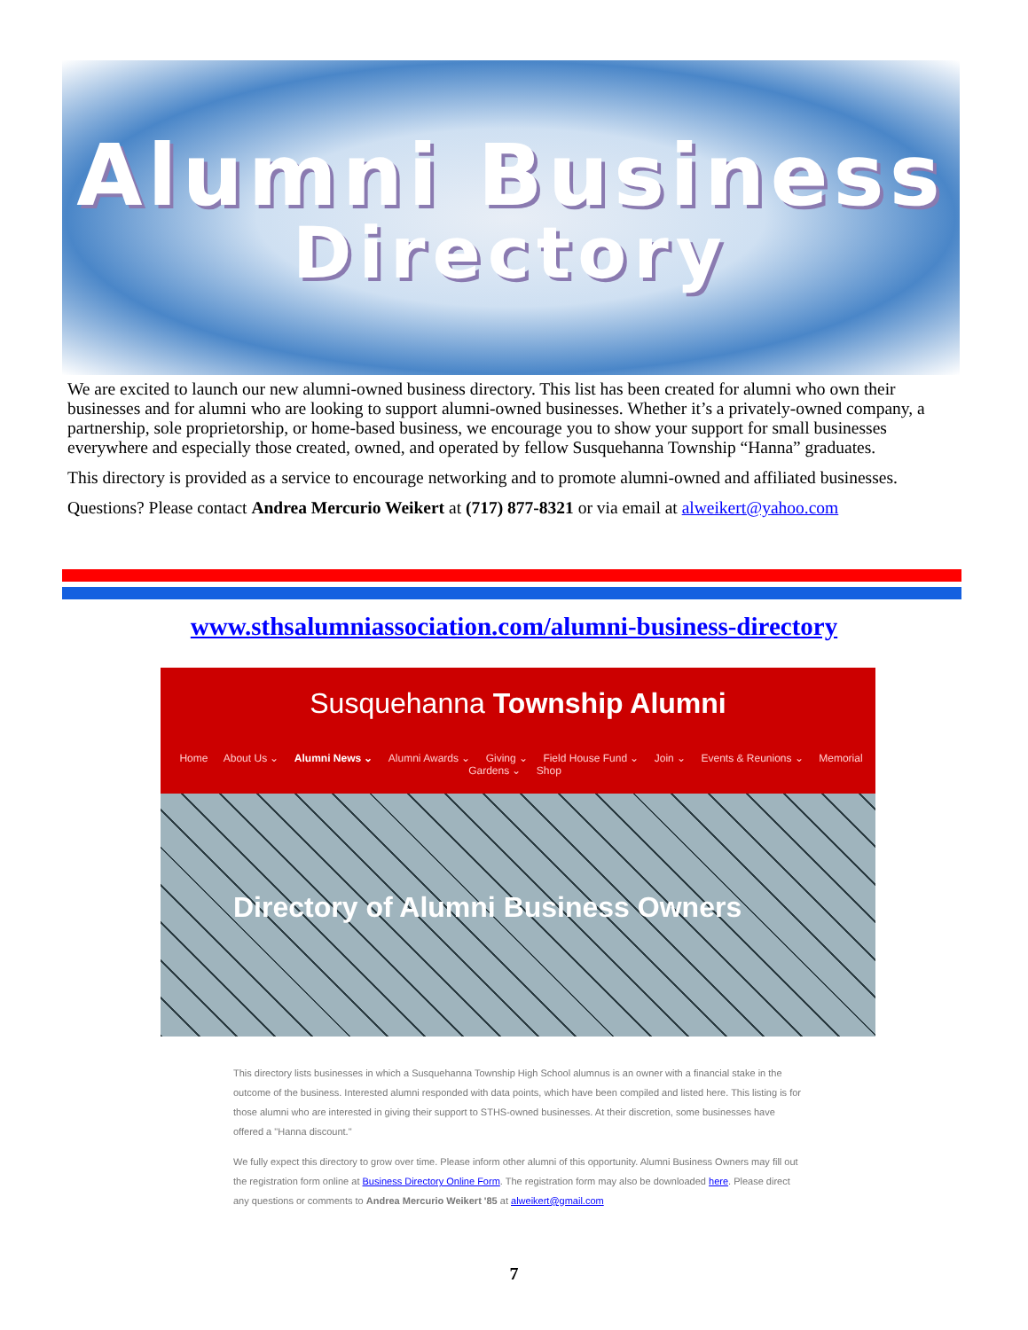Alumni Business
Directory
We are excited to launch our new alumni-owned business directory. This list has been created for alumni who own their businesses and for alumni who are looking to support alumni-owned businesses. Whether it’s a privately-owned company, a partnership, sole proprietorship, or home-based business, we encourage you to show your support for small businesses everywhere and especially those created, owned, and operated by fellow Susquehanna Township “Hanna” graduates.
This directory is provided as a service to encourage networking and to promote alumni-owned and affiliated businesses.
Questions? Please contact Andrea Mercurio Weikert at (717) 877-8321 or via email at alweikert@yahoo.com
www.sthsalumniassociation.com/alumni-business-directory
Susquehanna Township Alumni
Home About Us ⌄ Alumni News ⌄ Alumni Awards ⌄ Giving ⌄ Field House Fund ⌄ Join ⌄ Events & Reunions ⌄ Memorial Gardens ⌄ Shop
Directory of Alumni Business Owners
This directory lists businesses in which a Susquehanna Township High School alumnus is an owner with a financial stake in the outcome of the business. Interested alumni responded with data points, which have been compiled and listed here. This listing is for those alumni who are interested in giving their support to STHS-owned businesses. At their discretion, some businesses have offered a "Hanna discount."
We fully expect this directory to grow over time. Please inform other alumni of this opportunity. Alumni Business Owners may fill out the registration form online at Business Directory Online Form. The registration form may also be downloaded here. Please direct any questions or comments to Andrea Mercurio Weikert '85 at alweikert@gmail.com
7